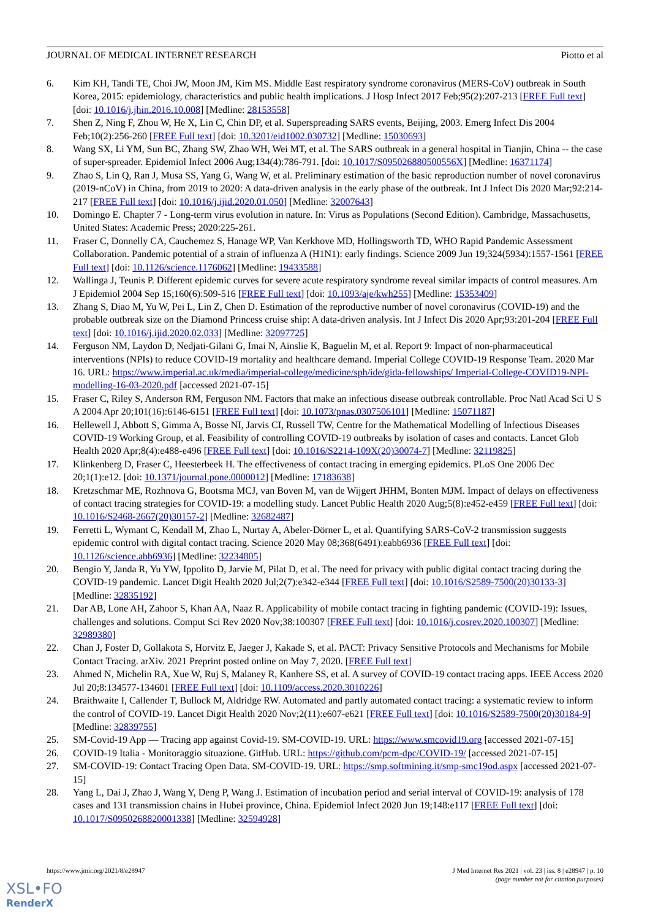JOURNAL OF MEDICAL INTERNET RESEARCH Piotto et al
6. Kim KH, Tandi TE, Choi JW, Moon JM, Kim MS. Middle East respiratory syndrome coronavirus (MERS-CoV) outbreak in South Korea, 2015: epidemiology, characteristics and public health implications. J Hosp Infect 2017 Feb;95(2):207-213 [FREE Full text] [doi: 10.1016/j.jhin.2016.10.008] [Medline: 28153558]
7. Shen Z, Ning F, Zhou W, He X, Lin C, Chin DP, et al. Superspreading SARS events, Beijing, 2003. Emerg Infect Dis 2004 Feb;10(2):256-260 [FREE Full text] [doi: 10.3201/eid1002.030732] [Medline: 15030693]
8. Wang SX, Li YM, Sun BC, Zhang SW, Zhao WH, Wei MT, et al. The SARS outbreak in a general hospital in Tianjin, China -- the case of super-spreader. Epidemiol Infect 2006 Aug;134(4):786-791. [doi: 10.1017/S095026880500556X] [Medline: 16371174]
9. Zhao S, Lin Q, Ran J, Musa SS, Yang G, Wang W, et al. Preliminary estimation of the basic reproduction number of novel coronavirus (2019-nCoV) in China, from 2019 to 2020: A data-driven analysis in the early phase of the outbreak. Int J Infect Dis 2020 Mar;92:214-217 [FREE Full text] [doi: 10.1016/j.ijid.2020.01.050] [Medline: 32007643]
10. Domingo E. Chapter 7 - Long-term virus evolution in nature. In: Virus as Populations (Second Edition). Cambridge, Massachusetts, United States: Academic Press; 2020:225-261.
11. Fraser C, Donnelly CA, Cauchemez S, Hanage WP, Van Kerkhove MD, Hollingsworth TD, WHO Rapid Pandemic Assessment Collaboration. Pandemic potential of a strain of influenza A (H1N1): early findings. Science 2009 Jun 19;324(5934):1557-1561 [FREE Full text] [doi: 10.1126/science.1176062] [Medline: 19433588]
12. Wallinga J, Teunis P. Different epidemic curves for severe acute respiratory syndrome reveal similar impacts of control measures. Am J Epidemiol 2004 Sep 15;160(6):509-516 [FREE Full text] [doi: 10.1093/aje/kwh255] [Medline: 15353409]
13. Zhang S, Diao M, Yu W, Pei L, Lin Z, Chen D. Estimation of the reproductive number of novel coronavirus (COVID-19) and the probable outbreak size on the Diamond Princess cruise ship: A data-driven analysis. Int J Infect Dis 2020 Apr;93:201-204 [FREE Full text] [doi: 10.1016/j.ijid.2020.02.033] [Medline: 32097725]
14. Ferguson NM, Laydon D, Nedjati-Gilani G, Imai N, Ainslie K, Baguelin M, et al. Report 9: Impact of non-pharmaceutical interventions (NPIs) to reduce COVID-19 mortality and healthcare demand. Imperial College COVID-19 Response Team. 2020 Mar 16. URL: https://www.imperial.ac.uk/media/imperial-college/medicine/sph/ide/gida-fellowships/ Imperial-College-COVID19-NPI-modelling-16-03-2020.pdf [accessed 2021-07-15]
15. Fraser C, Riley S, Anderson RM, Ferguson NM. Factors that make an infectious disease outbreak controllable. Proc Natl Acad Sci U S A 2004 Apr 20;101(16):6146-6151 [FREE Full text] [doi: 10.1073/pnas.0307506101] [Medline: 15071187]
16. Hellewell J, Abbott S, Gimma A, Bosse NI, Jarvis CI, Russell TW, Centre for the Mathematical Modelling of Infectious Diseases COVID-19 Working Group, et al. Feasibility of controlling COVID-19 outbreaks by isolation of cases and contacts. Lancet Glob Health 2020 Apr;8(4):e488-e496 [FREE Full text] [doi: 10.1016/S2214-109X(20)30074-7] [Medline: 32119825]
17. Klinkenberg D, Fraser C, Heesterbeek H. The effectiveness of contact tracing in emerging epidemics. PLoS One 2006 Dec 20;1(1):e12. [doi: 10.1371/journal.pone.0000012] [Medline: 17183638]
18. Kretzschmar ME, Rozhnova G, Bootsma MCJ, van Boven M, van de Wijgert JHHM, Bonten MJM. Impact of delays on effectiveness of contact tracing strategies for COVID-19: a modelling study. Lancet Public Health 2020 Aug;5(8):e452-e459 [FREE Full text] [doi: 10.1016/S2468-2667(20)30157-2] [Medline: 32682487]
19. Ferretti L, Wymant C, Kendall M, Zhao L, Nurtay A, Abeler-Dörner L, et al. Quantifying SARS-CoV-2 transmission suggests epidemic control with digital contact tracing. Science 2020 May 08;368(6491):eabb6936 [FREE Full text] [doi: 10.1126/science.abb6936] [Medline: 32234805]
20. Bengio Y, Janda R, Yu YW, Ippolito D, Jarvie M, Pilat D, et al. The need for privacy with public digital contact tracing during the COVID-19 pandemic. Lancet Digit Health 2020 Jul;2(7):e342-e344 [FREE Full text] [doi: 10.1016/S2589-7500(20)30133-3] [Medline: 32835192]
21. Dar AB, Lone AH, Zahoor S, Khan AA, Naaz R. Applicability of mobile contact tracing in fighting pandemic (COVID-19): Issues, challenges and solutions. Comput Sci Rev 2020 Nov;38:100307 [FREE Full text] [doi: 10.1016/j.cosrev.2020.100307] [Medline: 32989380]
22. Chan J, Foster D, Gollakota S, Horvitz E, Jaeger J, Kakade S, et al. PACT: Privacy Sensitive Protocols and Mechanisms for Mobile Contact Tracing. arXiv. 2021 Preprint posted online on May 7, 2020. [FREE Full text]
23. Ahmed N, Michelin RA, Xue W, Ruj S, Malaney R, Kanhere SS, et al. A survey of COVID-19 contact tracing apps. IEEE Access 2020 Jul 20;8:134577-134601 [FREE Full text] [doi: 10.1109/access.2020.3010226]
24. Braithwaite I, Callender T, Bullock M, Aldridge RW. Automated and partly automated contact tracing: a systematic review to inform the control of COVID-19. Lancet Digit Health 2020 Nov;2(11):e607-e621 [FREE Full text] [doi: 10.1016/S2589-7500(20)30184-9] [Medline: 32839755]
25. SM-Covid-19 App — Tracing app against Covid-19. SM-COVID-19. URL: https://www.smcovid19.org [accessed 2021-07-15]
26. COVID-19 Italia - Monitoraggio situazione. GitHub. URL: https://github.com/pcm-dpc/COVID-19/ [accessed 2021-07-15]
27. SM-COVID-19: Contact Tracing Open Data. SM-COVID-19. URL: https://smp.softmining.it/smp-smc19od.aspx [accessed 2021-07-15]
28. Yang L, Dai J, Zhao J, Wang Y, Deng P, Wang J. Estimation of incubation period and serial interval of COVID-19: analysis of 178 cases and 131 transmission chains in Hubei province, China. Epidemiol Infect 2020 Jun 19;148:e117 [FREE Full text] [doi: 10.1017/S0950268820001338] [Medline: 32594928]
https://www.jmir.org/2021/8/e28947 J Med Internet Res 2021 | vol. 23 | iss. 8 | e28947 | p. 10
(page number not for citation purposes)
XSL•FO
RenderX